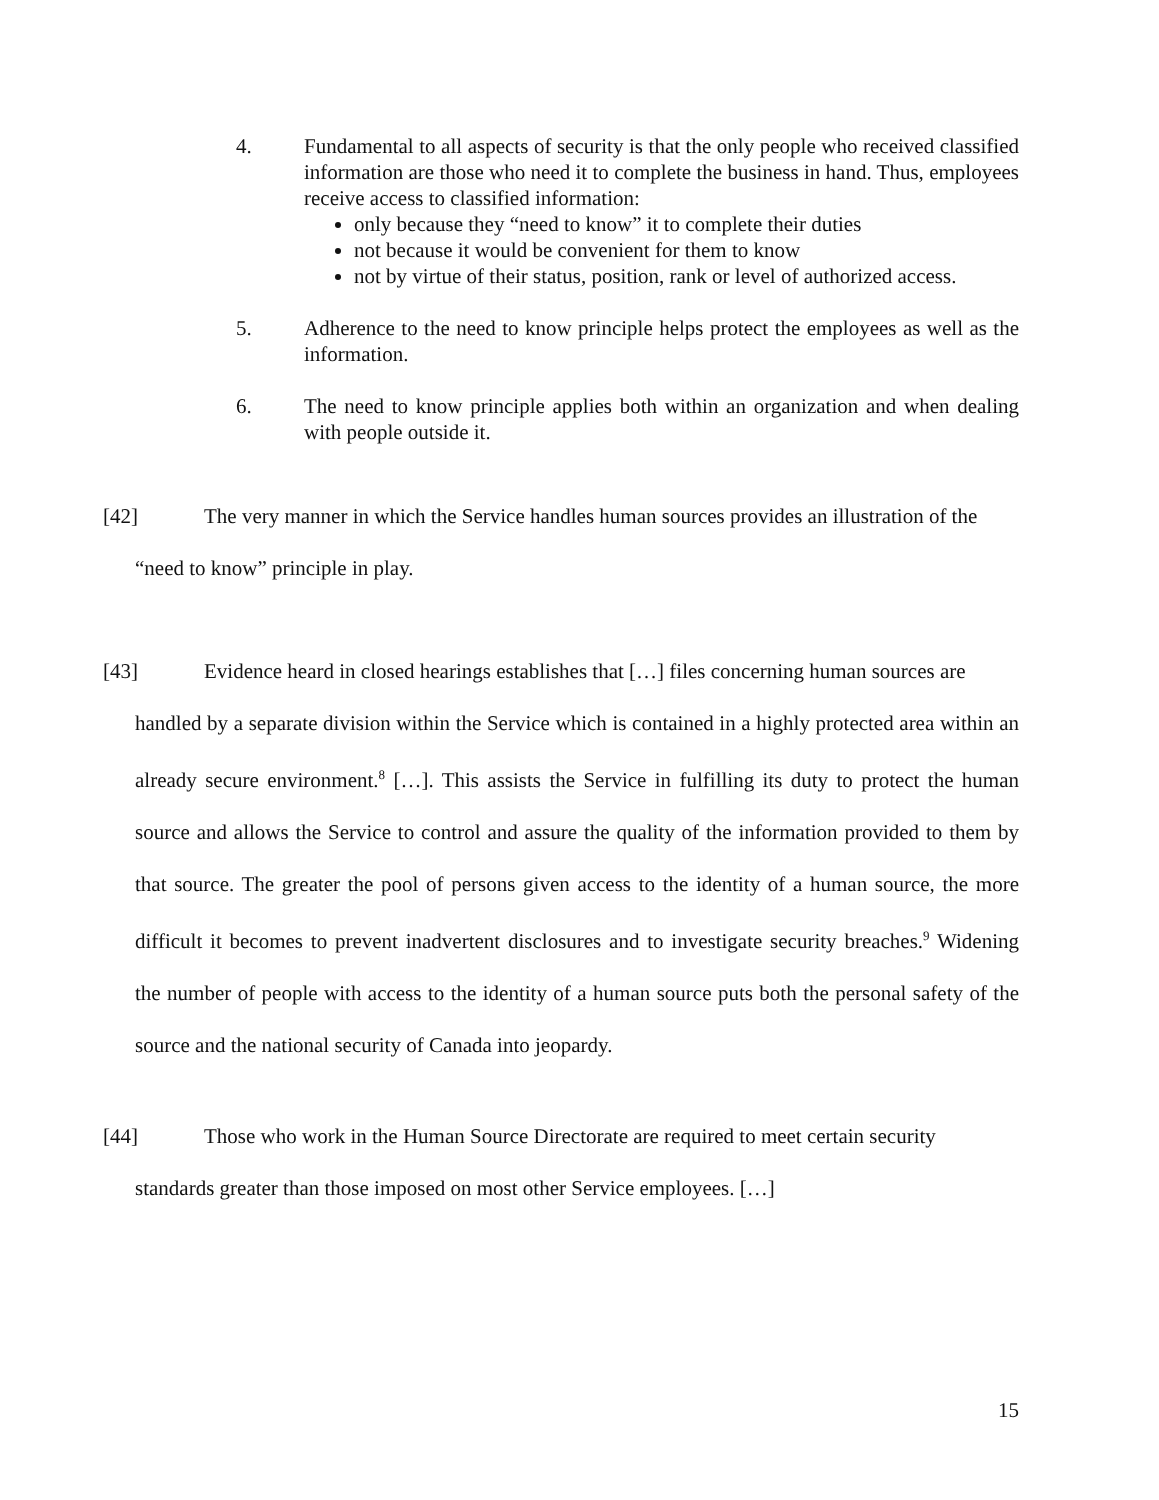4. Fundamental to all aspects of security is that the only people who received classified information are those who need it to complete the business in hand. Thus, employees receive access to classified information:
only because they “need to know” it to complete their duties
not because it would be convenient for them to know
not by virtue of their status, position, rank or level of authorized access.
5. Adherence to the need to know principle helps protect the employees as well as the information.
6. The need to know principle applies both within an organization and when dealing with people outside it.
[42] The very manner in which the Service handles human sources provides an illustration of the
“need to know” principle in play.
[43] Evidence heard in closed hearings establishes that […] files concerning human sources are
handled by a separate division within the Service which is contained in a highly protected area within an already secure environment.<sup>8</sup> […]. This assists the Service in fulfilling its duty to protect the human source and allows the Service to control and assure the quality of the information provided to them by that source. The greater the pool of persons given access to the identity of a human source, the more difficult it becomes to prevent inadvertent disclosures and to investigate security breaches.<sup>9</sup> Widening the number of people with access to the identity of a human source puts both the personal safety of the source and the national security of Canada into jeopardy.
[44] Those who work in the Human Source Directorate are required to meet certain security
standards greater than those imposed on most other Service employees. […]
15